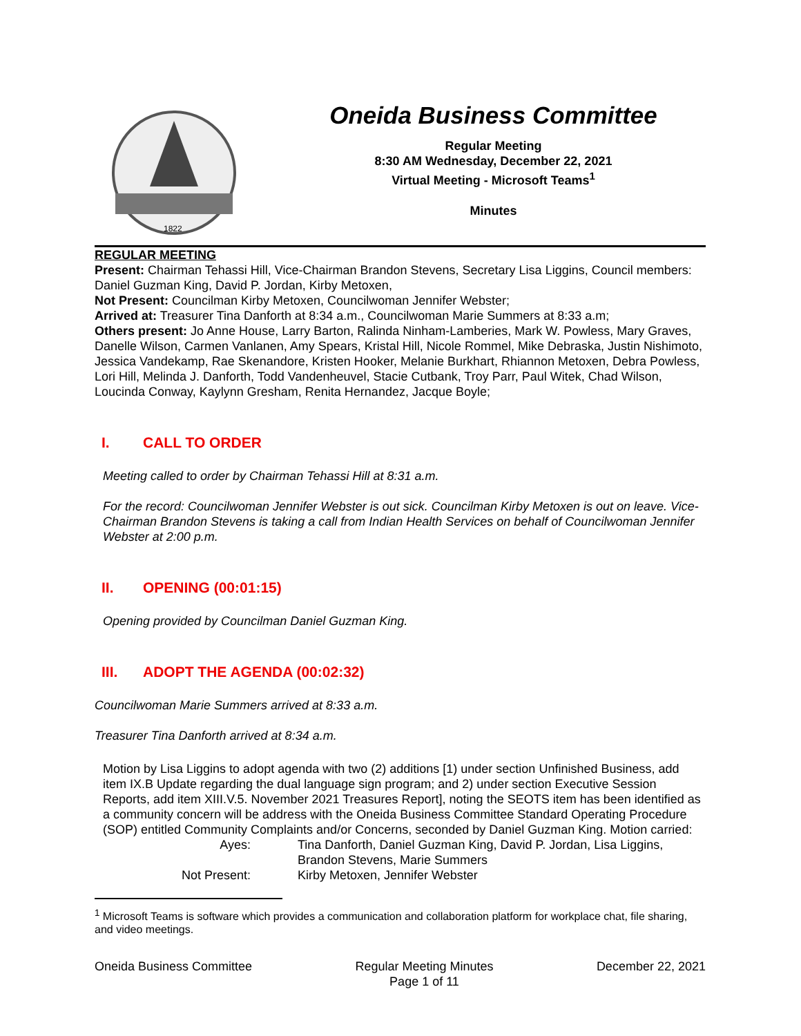1822
Oneida Business Committee
Regular Meeting
8:30 AM Wednesday, December 22, 2021
Virtual Meeting - Microsoft Teams<sup>1</sup>
Minutes
REGULAR MEETING
Present: Chairman Tehassi Hill, Vice-Chairman Brandon Stevens, Secretary Lisa Liggins, Council members: Daniel Guzman King, David P. Jordan, Kirby Metoxen,
Not Present: Councilman Kirby Metoxen, Councilwoman Jennifer Webster;
Arrived at: Treasurer Tina Danforth at 8:34 a.m., Councilwoman Marie Summers at 8:33 a.m;
Others present: Jo Anne House, Larry Barton, Ralinda Ninham-Lamberies, Mark W. Powless, Mary Graves, Danelle Wilson, Carmen Vanlanen, Amy Spears, Kristal Hill, Nicole Rommel, Mike Debraska, Justin Nishimoto, Jessica Vandekamp, Rae Skenandore, Kristen Hooker, Melanie Burkhart, Rhiannon Metoxen, Debra Powless, Lori Hill, Melinda J. Danforth, Todd Vandenheuvel, Stacie Cutbank, Troy Parr, Paul Witek, Chad Wilson, Loucinda Conway, Kaylynn Gresham, Renita Hernandez, Jacque Boyle;
I. CALL TO ORDER
Meeting called to order by Chairman Tehassi Hill at 8:31 a.m.
For the record: Councilwoman Jennifer Webster is out sick. Councilman Kirby Metoxen is out on leave. Vice-Chairman Brandon Stevens is taking a call from Indian Health Services on behalf of Councilwoman Jennifer Webster at 2:00 p.m.
II. OPENING (00:01:15)
Opening provided by Councilman Daniel Guzman King.
III. ADOPT THE AGENDA (00:02:32)
Councilwoman Marie Summers arrived at 8:33 a.m.
Treasurer Tina Danforth arrived at 8:34 a.m.
Motion by Lisa Liggins to adopt agenda with two (2) additions [1) under section Unfinished Business, add item IX.B Update regarding the dual language sign program; and 2) under section Executive Session Reports, add item XIII.V.5. November 2021 Treasures Report], noting the SEOTS item has been identified as a community concern will be address with the Oneida Business Committee Standard Operating Procedure (SOP) entitled Community Complaints and/or Concerns, seconded by Daniel Guzman King. Motion carried:
Ayes:
Tina Danforth, Daniel Guzman King, David P. Jordan, Lisa Liggins, Brandon Stevens, Marie Summers
Not Present:
Kirby Metoxen, Jennifer Webster
<sup>1</sup> Microsoft Teams is software which provides a communication and collaboration platform for workplace chat, file sharing, and video meetings.
Oneida Business Committee Regular Meeting Minutes
Page 1 of 11 December 22, 2021